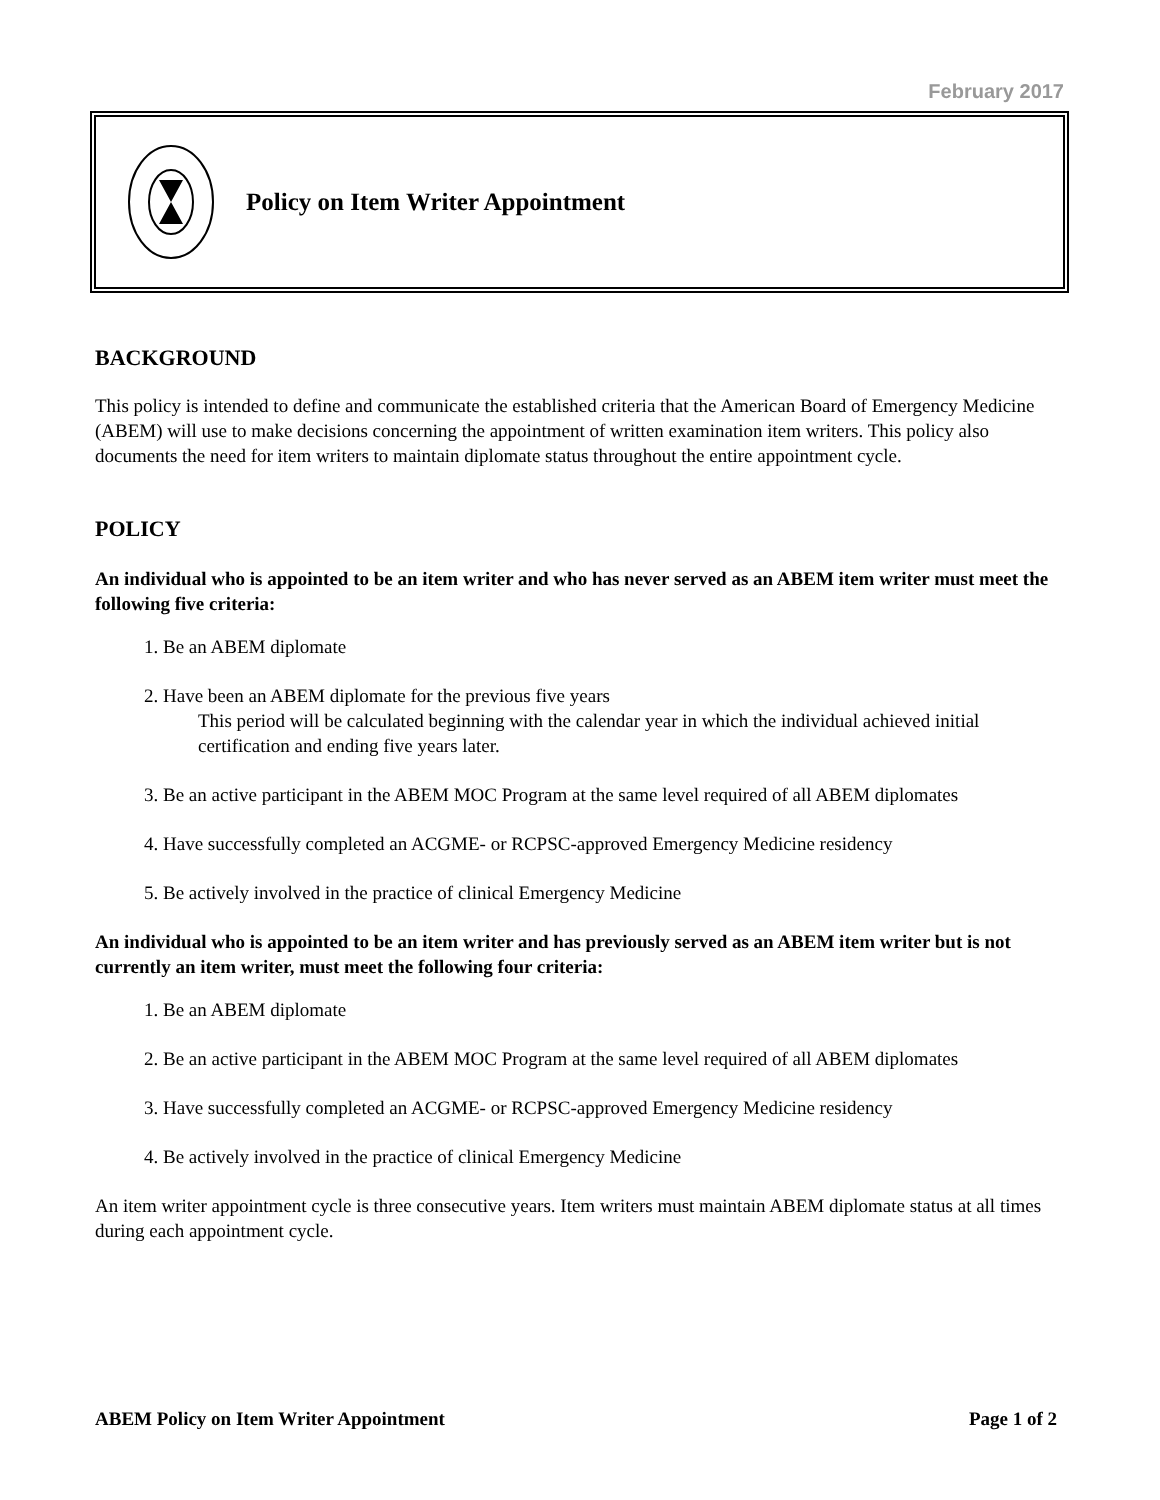February 2017
Policy on Item Writer Appointment
BACKGROUND
This policy is intended to define and communicate the established criteria that the American Board of Emergency Medicine (ABEM) will use to make decisions concerning the appointment of written examination item writers. This policy also documents the need for item writers to maintain diplomate status throughout the entire appointment cycle.
POLICY
An individual who is appointed to be an item writer and who has never served as an ABEM item writer must meet the following five criteria:
1. Be an ABEM diplomate
2. Have been an ABEM diplomate for the previous five years
This period will be calculated beginning with the calendar year in which the individual achieved initial certification and ending five years later.
3. Be an active participant in the ABEM MOC Program at the same level required of all ABEM diplomates
4. Have successfully completed an ACGME- or RCPSC-approved Emergency Medicine residency
5. Be actively involved in the practice of clinical Emergency Medicine
An individual who is appointed to be an item writer and has previously served as an ABEM item writer but is not currently an item writer, must meet the following four criteria:
1. Be an ABEM diplomate
2. Be an active participant in the ABEM MOC Program at the same level required of all ABEM diplomates
3. Have successfully completed an ACGME- or RCPSC-approved Emergency Medicine residency
4. Be actively involved in the practice of clinical Emergency Medicine
An item writer appointment cycle is three consecutive years. Item writers must maintain ABEM diplomate status at all times during each appointment cycle.
ABEM Policy on Item Writer Appointment Page 1 of 2